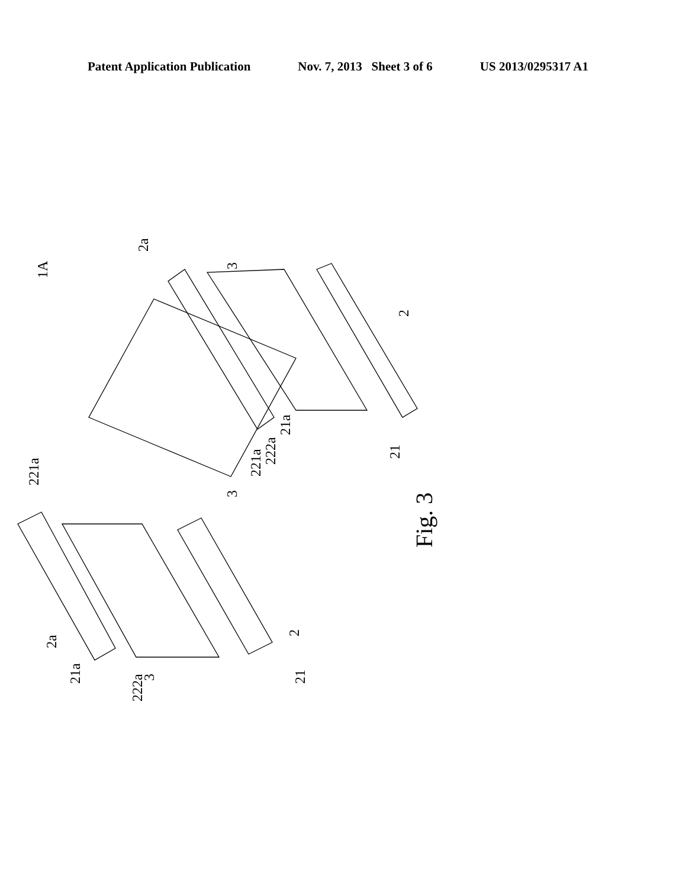Patent Application Publication Nov. 7, 2013 Sheet 3 of 6 US 2013/0295317 A1
1A
2a
3
2
21a
222a
221a
21
3
221a
2a
21a
222a
3
2
21
Fig. 3